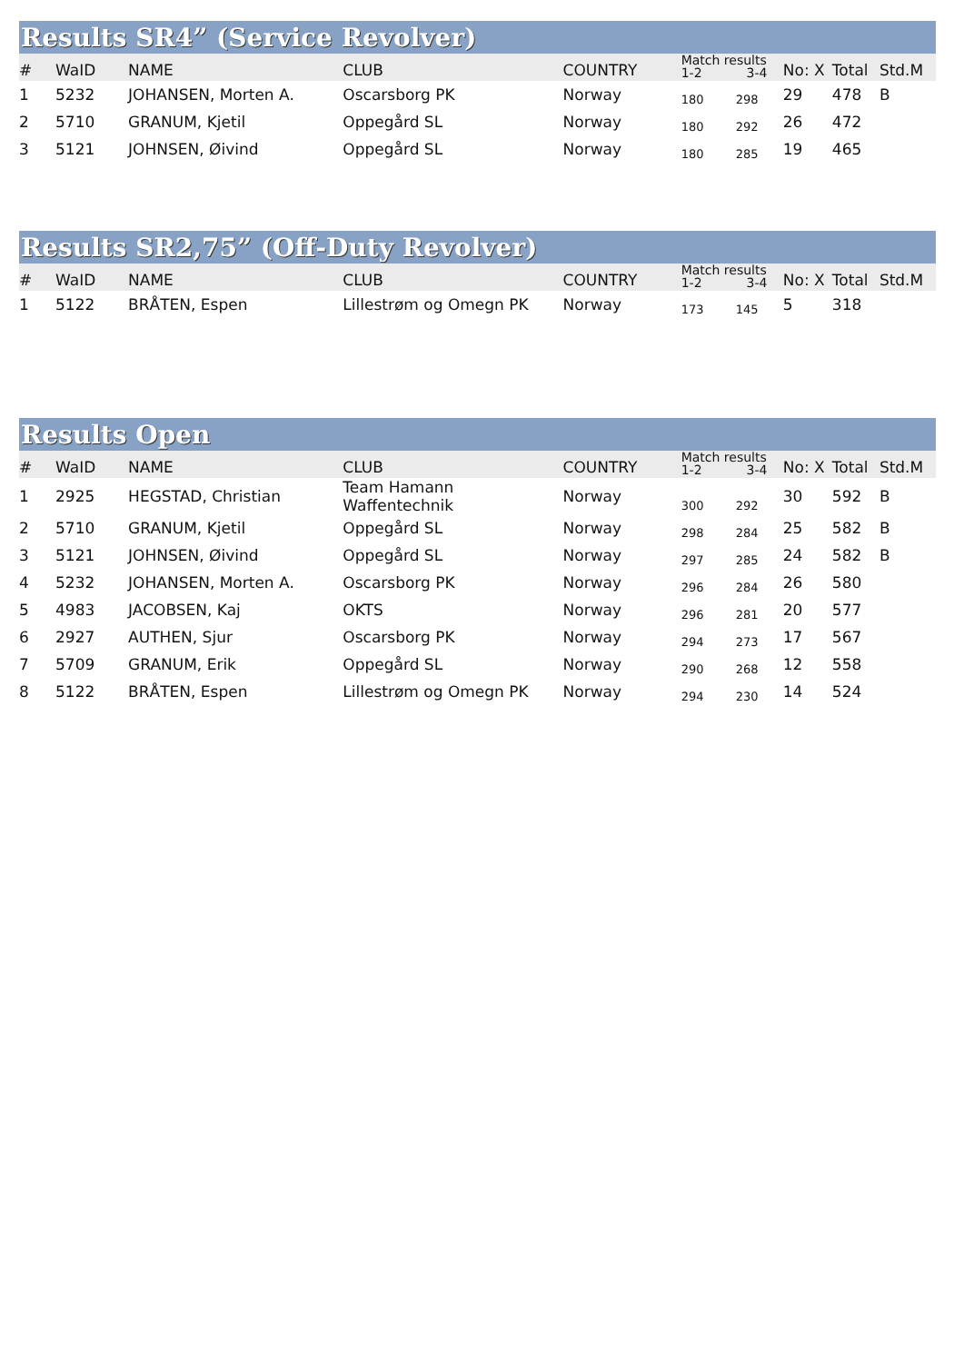Results SR4” (Service Revolver)
| # | WaID | NAME | CLUB | COUNTRY | Match results 1-2 3-4 | | No: X | Total | Std.M |
| --- | --- | --- | --- | --- | --- | --- | --- | --- | --- |
| 1 | 5232 | JOHANSEN, Morten A. | Oscarsborg PK | Norway | 180 | 298 | 29 | 478 | B |
| 2 | 5710 | GRANUM, Kjetil | Oppegård SL | Norway | 180 | 292 | 26 | 472 | |
| 3 | 5121 | JOHNSEN, Øivind | Oppegård SL | Norway | 180 | 285 | 19 | 465 | |
Results SR2,75” (Off-Duty Revolver)
| # | WaID | NAME | CLUB | COUNTRY | Match results 1-2 3-4 | | No: X | Total | Std.M |
| --- | --- | --- | --- | --- | --- | --- | --- | --- | --- |
| 1 | 5122 | BRÅTEN, Espen | Lillestrøm og Omegn PK | Norway | 173 | 145 | 5 | 318 | |
Results Open
| # | WaID | NAME | CLUB | COUNTRY | Match results 1-2 3-4 | | No: X | Total | Std.M |
| --- | --- | --- | --- | --- | --- | --- | --- | --- | --- |
| 1 | 2925 | HEGSTAD, Christian | Team Hamann Waffentechnik | Norway | 300 | 292 | 30 | 592 | B |
| 2 | 5710 | GRANUM, Kjetil | Oppegård SL | Norway | 298 | 284 | 25 | 582 | B |
| 3 | 5121 | JOHNSEN, Øivind | Oppegård SL | Norway | 297 | 285 | 24 | 582 | B |
| 4 | 5232 | JOHANSEN, Morten A. | Oscarsborg PK | Norway | 296 | 284 | 26 | 580 | |
| 5 | 4983 | JACOBSEN, Kaj | OKTS | Norway | 296 | 281 | 20 | 577 | |
| 6 | 2927 | AUTHEN, Sjur | Oscarsborg PK | Norway | 294 | 273 | 17 | 567 | |
| 7 | 5709 | GRANUM, Erik | Oppegård SL | Norway | 290 | 268 | 12 | 558 | |
| 8 | 5122 | BRÅTEN, Espen | Lillestrøm og Omegn PK | Norway | 294 | 230 | 14 | 524 | |